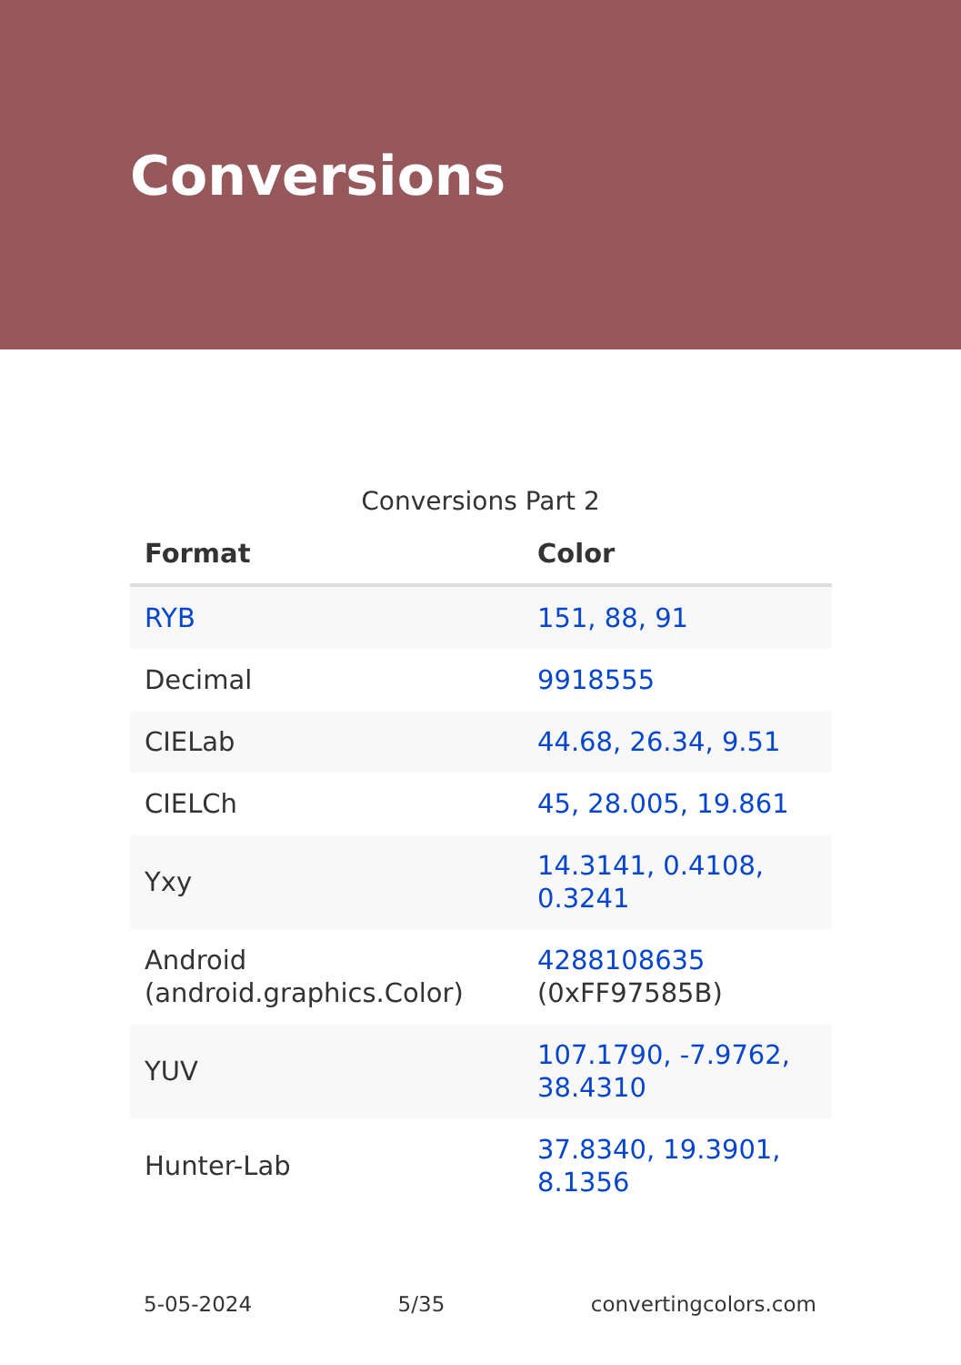Conversions
Conversions Part 2
| Format | Color |
| --- | --- |
| RYB | 151, 88, 91 |
| Decimal | 9918555 |
| CIELab | 44.68, 26.34, 9.51 |
| CIELCh | 45, 28.005, 19.861 |
| Yxy | 14.3141, 0.4108, 0.3241 |
| Android (android.graphics.Color) | 4288108635 (0xFF97585B) |
| YUV | 107.1790, -7.9762, 38.4310 |
| Hunter-Lab | 37.8340, 19.3901, 8.1356 |
5-05-2024 5/35 convertingcolors.com